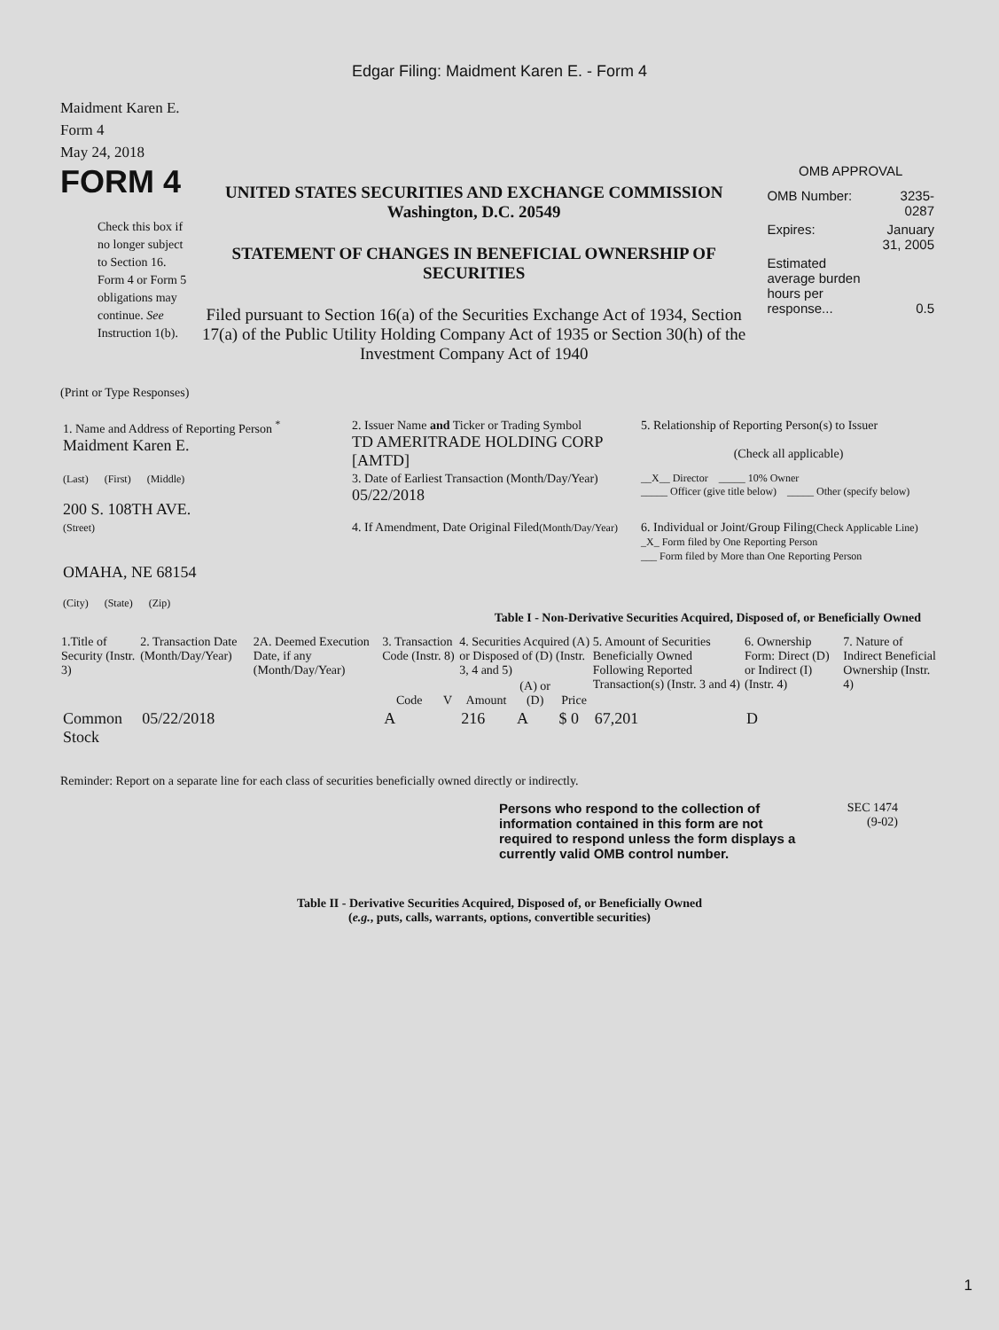Edgar Filing: Maidment Karen E. - Form 4
Maidment Karen E.
Form 4
May 24, 2018
FORM 4
Check this box if no longer subject to Section 16. Form 4 or Form 5 obligations may continue. See Instruction 1(b).
UNITED STATES SECURITIES AND EXCHANGE COMMISSION
Washington, D.C. 20549
STATEMENT OF CHANGES IN BENEFICIAL OWNERSHIP OF SECURITIES
Filed pursuant to Section 16(a) of the Securities Exchange Act of 1934, Section 17(a) of the Public Utility Holding Company Act of 1935 or Section 30(h) of the Investment Company Act of 1940
OMB APPROVAL
| OMB Number: | 3235-0287 |
| Expires: | January 31, 2005 |
| Estimated average burden hours per response... | 0.5 |
(Print or Type Responses)
| 1. Name and Address of Reporting Person <sup>*</sup> Maidment Karen E. | 2. Issuer Name and Ticker or Trading Symbol TD AMERITRADE HOLDING CORP [AMTD] | 5. Relationship of Reporting Person(s) to Issuer (Check all applicable) |
| (Last) (First) (Middle) 200 S. 108TH AVE. | 3. Date of Earliest Transaction (Month/Day/Year) 05/22/2018 | __X__ Director _____ 10% Owner _____ Officer (give title below) _____ Other (specify below) |
| (Street) OMAHA, NE 68154 (City) (State) (Zip) | 4. If Amendment, Date Original Filed (Month/Day/Year) | 6. Individual or Joint/Group Filing (Check Applicable Line) _X_ Form filed by One Reporting Person ___ Form filed by More than One Reporting Person |
Table I - Non-Derivative Securities Acquired, Disposed of, or Beneficially Owned
| 1.Title of Security (Instr. 3) | 2. Transaction Date (Month/Day/Year) | 2A. Deemed Execution Date, if any (Month/Day/Year) | 3. Transaction Code (Instr. 8) | | 4. Securities Acquired (A) or Disposed of (D) (Instr. 3, 4 and 5) | | | 5. Amount of Securities Beneficially Owned Following Reported Transaction(s) (Instr. 3 and 4) | 6. Ownership Form: Direct (D) or Indirect (I) (Instr. 4) | 7. Nature of Indirect Beneficial Ownership (Instr. 4) |
| --- | --- | --- | --- | --- | --- | --- | --- | --- | --- | --- |
| | | | Code | V | Amount | (A) or (D) | Price | | | |
| Common Stock | 05/22/2018 | | A | | 216 | A | $ 0 | 67,201 | D | |
Reminder: Report on a separate line for each class of securities beneficially owned directly or indirectly.
Persons who respond to the collection of information contained in this form are not required to respond unless the form displays a currently valid OMB control number.
SEC 1474
(9-02)
Table II - Derivative Securities Acquired, Disposed of, or Beneficially Owned
(e.g., puts, calls, warrants, options, convertible securities)
1